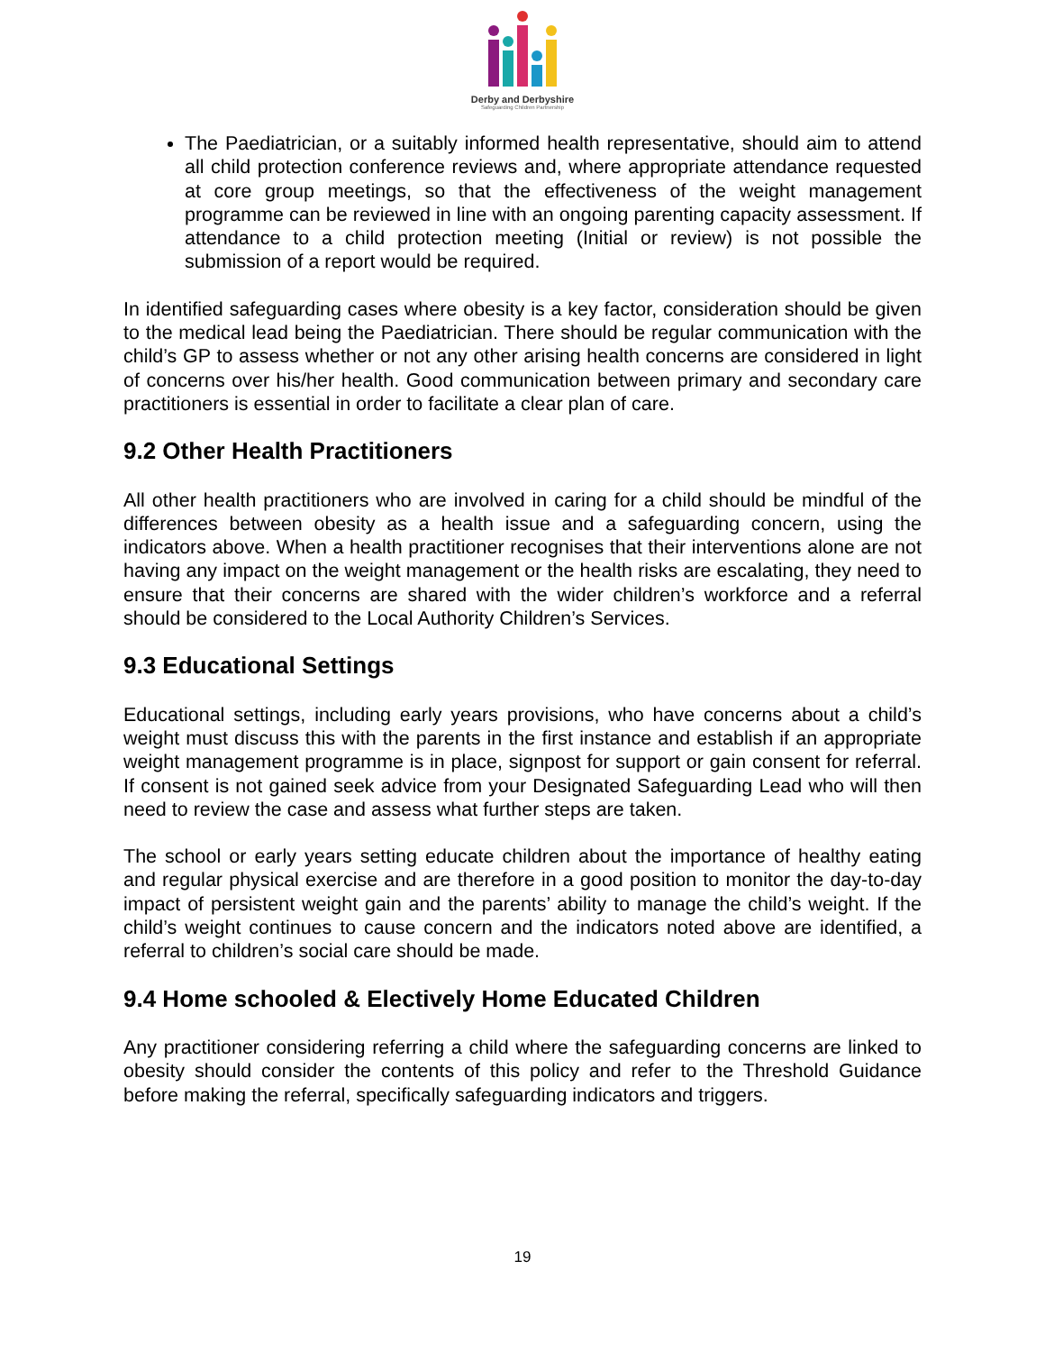Derby and Derbyshire
Safeguarding Children Partnership
The Paediatrician, or a suitably informed health representative, should aim to attend all child protection conference reviews and, where appropriate attendance requested at core group meetings, so that the effectiveness of the weight management programme can be reviewed in line with an ongoing parenting capacity assessment. If attendance to a child protection meeting (Initial or review) is not possible the submission of a report would be required.
In identified safeguarding cases where obesity is a key factor, consideration should be given to the medical lead being the Paediatrician. There should be regular communication with the child’s GP to assess whether or not any other arising health concerns are considered in light of concerns over his/her health. Good communication between primary and secondary care practitioners is essential in order to facilitate a clear plan of care.
9.2 Other Health Practitioners
All other health practitioners who are involved in caring for a child should be mindful of the differences between obesity as a health issue and a safeguarding concern, using the indicators above. When a health practitioner recognises that their interventions alone are not having any impact on the weight management or the health risks are escalating, they need to ensure that their concerns are shared with the wider children’s workforce and a referral should be considered to the Local Authority Children’s Services.
9.3 Educational Settings
Educational settings, including early years provisions, who have concerns about a child’s weight must discuss this with the parents in the first instance and establish if an appropriate weight management programme is in place, signpost for support or gain consent for referral. If consent is not gained seek advice from your Designated Safeguarding Lead who will then need to review the case and assess what further steps are taken.
The school or early years setting educate children about the importance of healthy eating and regular physical exercise and are therefore in a good position to monitor the day-to-day impact of persistent weight gain and the parents’ ability to manage the child’s weight. If the child’s weight continues to cause concern and the indicators noted above are identified, a referral to children’s social care should be made.
9.4 Home schooled & Electively Home Educated Children
Any practitioner considering referring a child where the safeguarding concerns are linked to obesity should consider the contents of this policy and refer to the Threshold Guidance before making the referral, specifically safeguarding indicators and triggers.
19